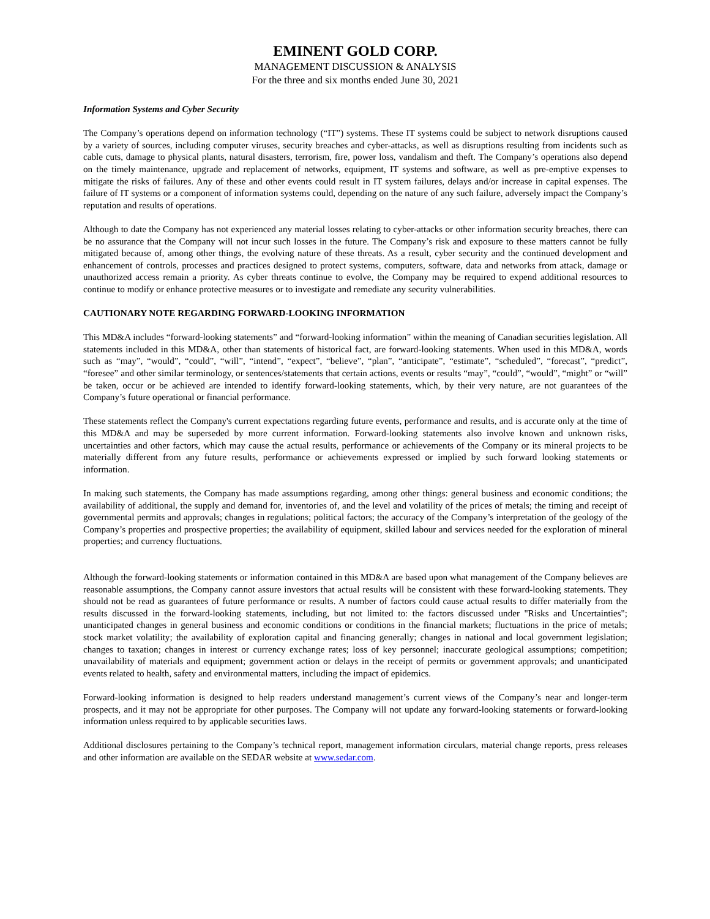EMINENT GOLD CORP.
MANAGEMENT DISCUSSION & ANALYSIS
For the three and six months ended June 30, 2021
Information Systems and Cyber Security
The Company’s operations depend on information technology (“IT”) systems. These IT systems could be subject to network disruptions caused by a variety of sources, including computer viruses, security breaches and cyber-attacks, as well as disruptions resulting from incidents such as cable cuts, damage to physical plants, natural disasters, terrorism, fire, power loss, vandalism and theft. The Company’s operations also depend on the timely maintenance, upgrade and replacement of networks, equipment, IT systems and software, as well as pre-emptive expenses to mitigate the risks of failures. Any of these and other events could result in IT system failures, delays and/or increase in capital expenses. The failure of IT systems or a component of information systems could, depending on the nature of any such failure, adversely impact the Company’s reputation and results of operations.
Although to date the Company has not experienced any material losses relating to cyber-attacks or other information security breaches, there can be no assurance that the Company will not incur such losses in the future. The Company’s risk and exposure to these matters cannot be fully mitigated because of, among other things, the evolving nature of these threats. As a result, cyber security and the continued development and enhancement of controls, processes and practices designed to protect systems, computers, software, data and networks from attack, damage or unauthorized access remain a priority. As cyber threats continue to evolve, the Company may be required to expend additional resources to continue to modify or enhance protective measures or to investigate and remediate any security vulnerabilities.
CAUTIONARY NOTE REGARDING FORWARD-LOOKING INFORMATION
This MD&A includes “forward-looking statements” and “forward-looking information” within the meaning of Canadian securities legislation. All statements included in this MD&A, other than statements of historical fact, are forward-looking statements. When used in this MD&A, words such as “may”, “would”, “could”, “will”, “intend”, “expect”, “believe”, “plan”, “anticipate”, “estimate”, “scheduled”, “forecast”, “predict”, “foresee” and other similar terminology, or sentences/statements that certain actions, events or results “may”, “could”, “would”, “might” or “will” be taken, occur or be achieved are intended to identify forward-looking statements, which, by their very nature, are not guarantees of the Company’s future operational or financial performance.
These statements reflect the Company's current expectations regarding future events, performance and results, and is accurate only at the time of this MD&A and may be superseded by more current information. Forward-looking statements also involve known and unknown risks, uncertainties and other factors, which may cause the actual results, performance or achievements of the Company or its mineral projects to be materially different from any future results, performance or achievements expressed or implied by such forward looking statements or information.
In making such statements, the Company has made assumptions regarding, among other things: general business and economic conditions; the availability of additional, the supply and demand for, inventories of, and the level and volatility of the prices of metals; the timing and receipt of governmental permits and approvals; changes in regulations; political factors; the accuracy of the Company’s interpretation of the geology of the Company’s properties and prospective properties; the availability of equipment, skilled labour and services needed for the exploration of mineral properties; and currency fluctuations.
Although the forward-looking statements or information contained in this MD&A are based upon what management of the Company believes are reasonable assumptions, the Company cannot assure investors that actual results will be consistent with these forward-looking statements. They should not be read as guarantees of future performance or results. A number of factors could cause actual results to differ materially from the results discussed in the forward-looking statements, including, but not limited to: the factors discussed under "Risks and Uncertainties"; unanticipated changes in general business and economic conditions or conditions in the financial markets; fluctuations in the price of metals; stock market volatility; the availability of exploration capital and financing generally; changes in national and local government legislation; changes to taxation; changes in interest or currency exchange rates; loss of key personnel; inaccurate geological assumptions; competition; unavailability of materials and equipment; government action or delays in the receipt of permits or government approvals; and unanticipated events related to health, safety and environmental matters, including the impact of epidemics.
Forward-looking information is designed to help readers understand management’s current views of the Company’s near and longer-term prospects, and it may not be appropriate for other purposes. The Company will not update any forward-looking statements or forward-looking information unless required to by applicable securities laws.
Additional disclosures pertaining to the Company’s technical report, management information circulars, material change reports, press releases and other information are available on the SEDAR website at www.sedar.com.